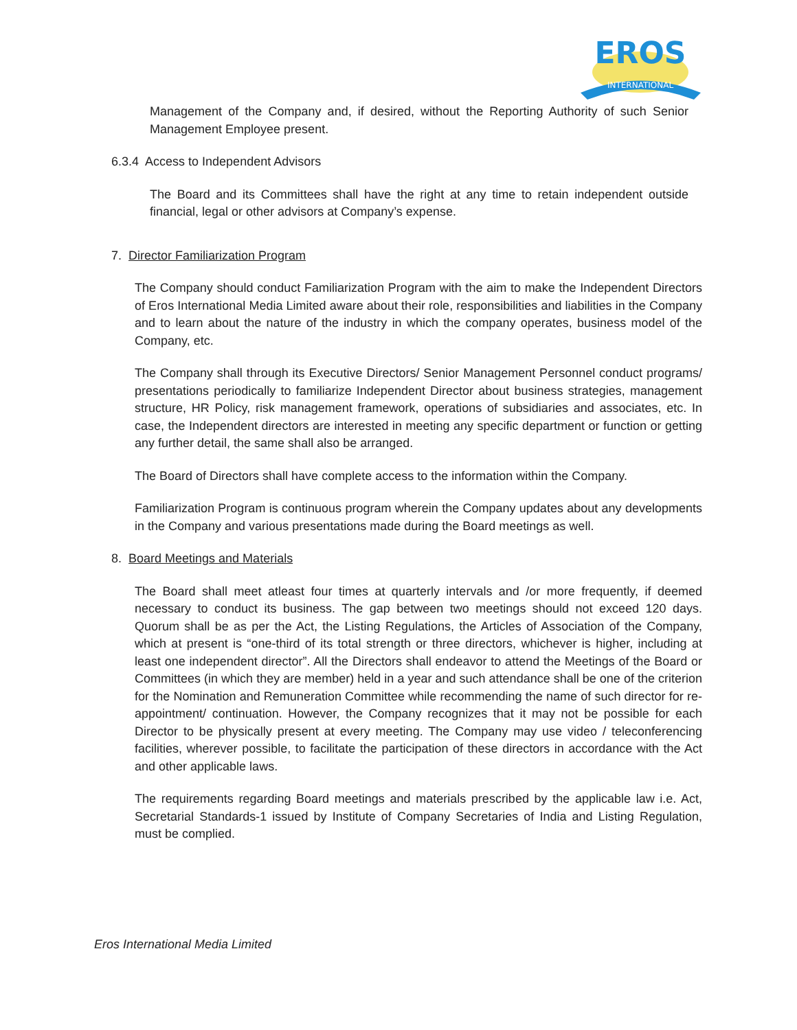EROS
INTERNATIONAL
Management of the Company and, if desired, without the Reporting Authority of such Senior Management Employee present.
6.3.4 Access to Independent Advisors
The Board and its Committees shall have the right at any time to retain independent outside financial, legal or other advisors at Company’s expense.
7. Director Familiarization Program
The Company should conduct Familiarization Program with the aim to make the Independent Directors of Eros International Media Limited aware about their role, responsibilities and liabilities in the Company and to learn about the nature of the industry in which the company operates, business model of the Company, etc.
The Company shall through its Executive Directors/ Senior Management Personnel conduct programs/ presentations periodically to familiarize Independent Director about business strategies, management structure, HR Policy, risk management framework, operations of subsidiaries and associates, etc. In case, the Independent directors are interested in meeting any specific department or function or getting any further detail, the same shall also be arranged.
The Board of Directors shall have complete access to the information within the Company.
Familiarization Program is continuous program wherein the Company updates about any developments in the Company and various presentations made during the Board meetings as well.
8. Board Meetings and Materials
The Board shall meet atleast four times at quarterly intervals and /or more frequently, if deemed necessary to conduct its business. The gap between two meetings should not exceed 120 days. Quorum shall be as per the Act, the Listing Regulations, the Articles of Association of the Company, which at present is “one-third of its total strength or three directors, whichever is higher, including at least one independent director”. All the Directors shall endeavor to attend the Meetings of the Board or Committees (in which they are member) held in a year and such attendance shall be one of the criterion for the Nomination and Remuneration Committee while recommending the name of such director for re-appointment/ continuation. However, the Company recognizes that it may not be possible for each Director to be physically present at every meeting. The Company may use video / teleconferencing facilities, wherever possible, to facilitate the participation of these directors in accordance with the Act and other applicable laws.
The requirements regarding Board meetings and materials prescribed by the applicable law i.e. Act, Secretarial Standards-1 issued by Institute of Company Secretaries of India and Listing Regulation, must be complied.
Eros International Media Limited